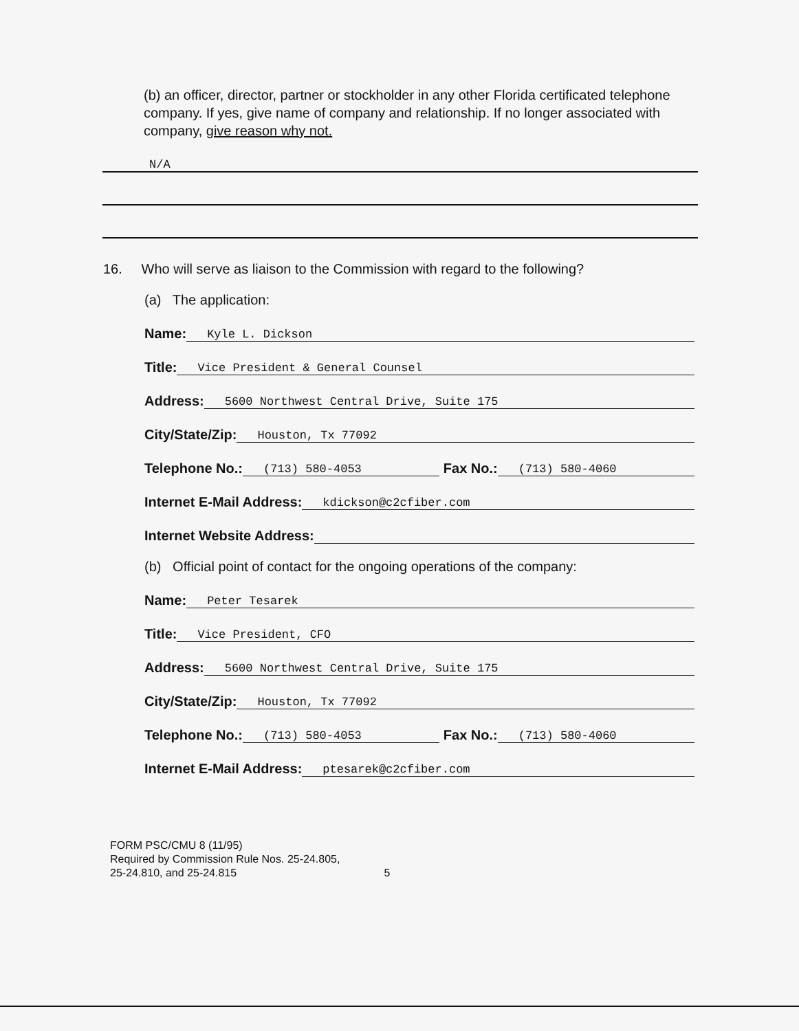(b) an officer, director, partner or stockholder in any other Florida certificated telephone company. If yes, give name of company and relationship. If no longer associated with company, give reason why not.
N/A
16. Who will serve as liaison to the Commission with regard to the following?
(a) The application:
Name: Kyle L. Dickson
Title: Vice President & General Counsel
Address: 5600 Northwest Central Drive, Suite 175
City/State/Zip: Houston, Tx 77092
Telephone No.: (713) 580-4053 Fax No.: (713) 580-4060
Internet E-Mail Address: kdickson@c2cfiber.com
Internet Website Address:
(b) Official point of contact for the ongoing operations of the company:
Name: Peter Tesarek
Title: Vice President, CFO
Address: 5600 Northwest Central Drive, Suite 175
City/State/Zip: Houston, Tx 77092
Telephone No.: (713) 580-4053 Fax No.: (713) 580-4060
Internet E-Mail Address: ptesarek@c2cfiber.com
FORM PSC/CMU 8 (11/95)
Required by Commission Rule Nos. 25-24.805,
25-24.810, and 25-24.815 5